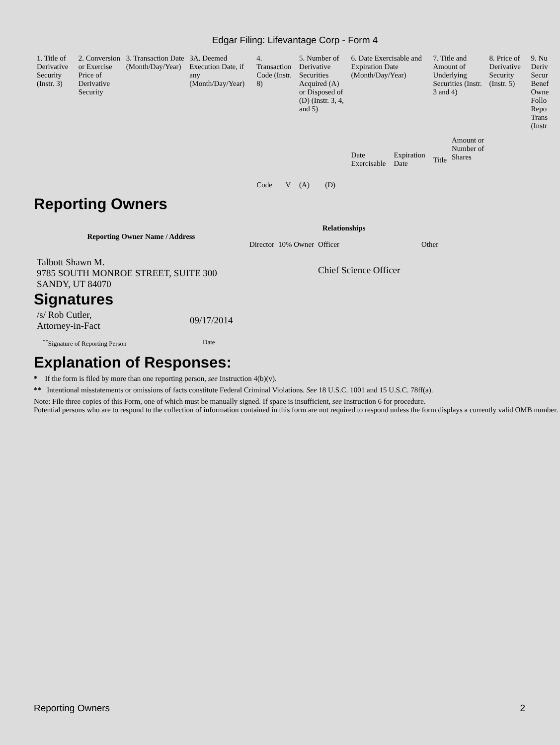Edgar Filing: Lifevantage Corp - Form 4
| 1. Title of Derivative Security (Instr. 3) | 2. Conversion or Exercise Price of Derivative Security | 3. Transaction Date (Month/Day/Year) | 3A. Deemed Execution Date, if any (Month/Day/Year) | 4. Transaction Code (Instr. 8) | | 5. Number of Derivative Securities Acquired (A) or Disposed of (D) (Instr. 3, 4, and 5) | | 6. Date Exercisable and Expiration Date (Month/Day/Year) | | 7. Title and Amount of Underlying Securities (Instr. 3 and 4) | | 8. Price of Derivative Security (Instr. 5) | 9. Nu Deriv Secur Benef Owne Follo Repo Trans (Instr |
| --- | --- | --- | --- | --- | --- | --- | --- | --- | --- | --- | --- | --- | --- |
| | | | | Code | V | (A) | (D) | Date Exercisable | Expiration Date | Title | Amount or Number of Shares | | |
Reporting Owners
| Reporting Owner Name / Address | Relationships | | | |
| --- | --- | --- | --- | --- |
| | Director | 10% Owner | Officer | Other |
| Talbott Shawn M. 9785 SOUTH MONROE STREET, SUITE 300 SANDY, UT 84070 | | | Chief Science Officer | |
Signatures
| /s/ Rob Cutler, Attorney-in-Fact | 09/17/2014 |
| <sup>**</sup> Signature of Reporting Person | Date |
Explanation of Responses:
* If the form is filed by more than one reporting person, see Instruction 4(b)(v).
** Intentional misstatements or omissions of facts constitute Federal Criminal Violations. See 18 U.S.C. 1001 and 15 U.S.C. 78ff(a).
Note: File three copies of this Form, one of which must be manually signed. If space is insufficient, see Instruction 6 for procedure.
Potential persons who are to respond to the collection of information contained in this form are not required to respond unless the form displays a currently valid OMB number.
Reporting Owners 2